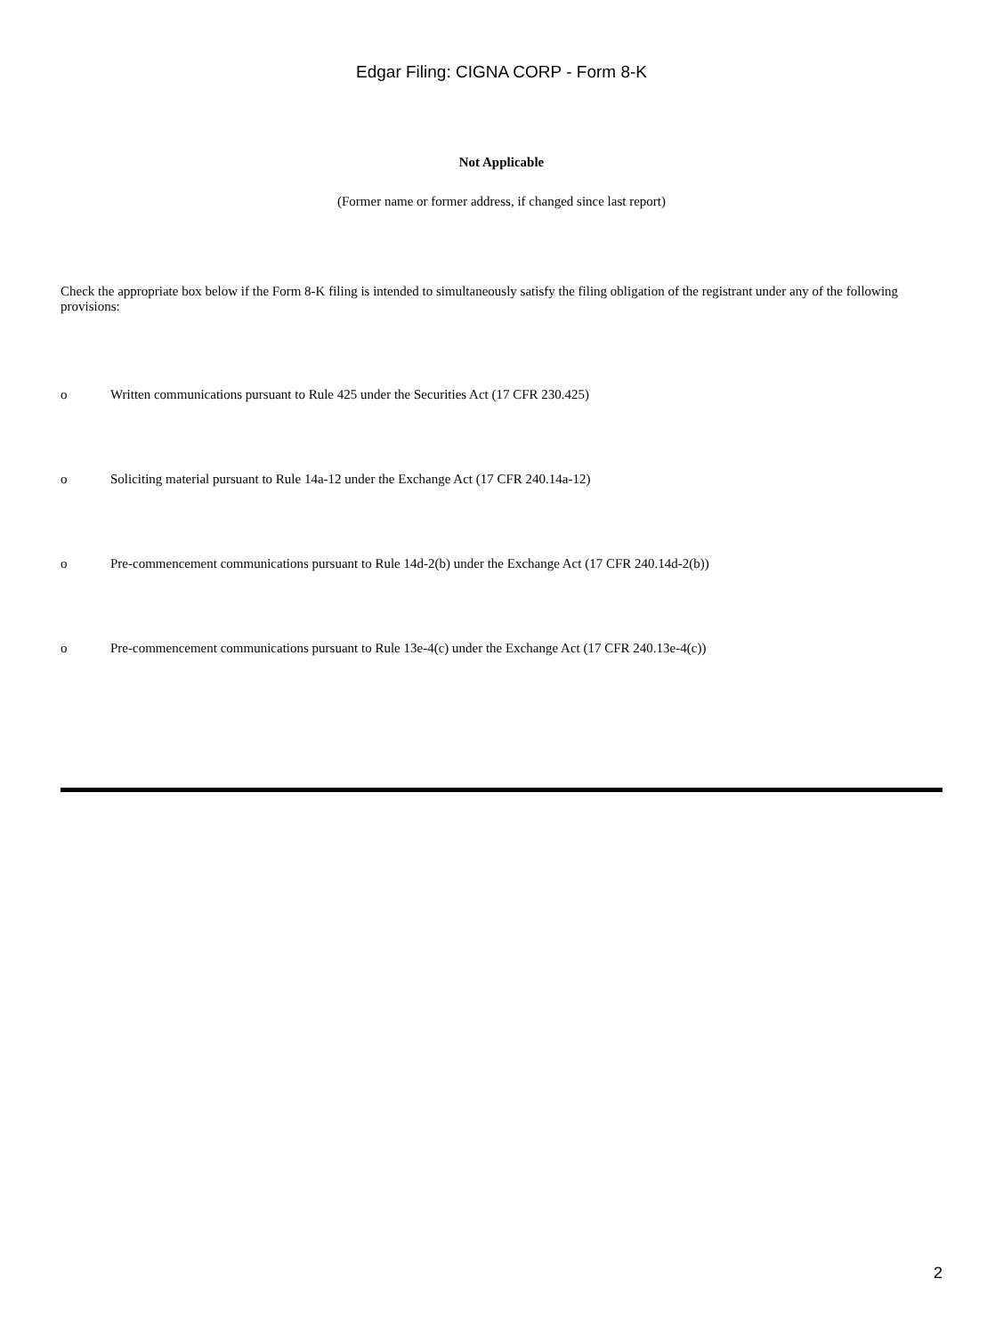Edgar Filing: CIGNA CORP - Form 8-K
Not Applicable
(Former name or former address, if changed since last report)
Check the appropriate box below if the Form 8-K filing is intended to simultaneously satisfy the filing obligation of the registrant under any of the following provisions:
o Written communications pursuant to Rule 425 under the Securities Act (17 CFR 230.425)
o Soliciting material pursuant to Rule 14a-12 under the Exchange Act (17 CFR 240.14a-12)
o Pre-commencement communications pursuant to Rule 14d-2(b) under the Exchange Act (17 CFR 240.14d-2(b))
o Pre-commencement communications pursuant to Rule 13e-4(c) under the Exchange Act (17 CFR 240.13e-4(c))
2